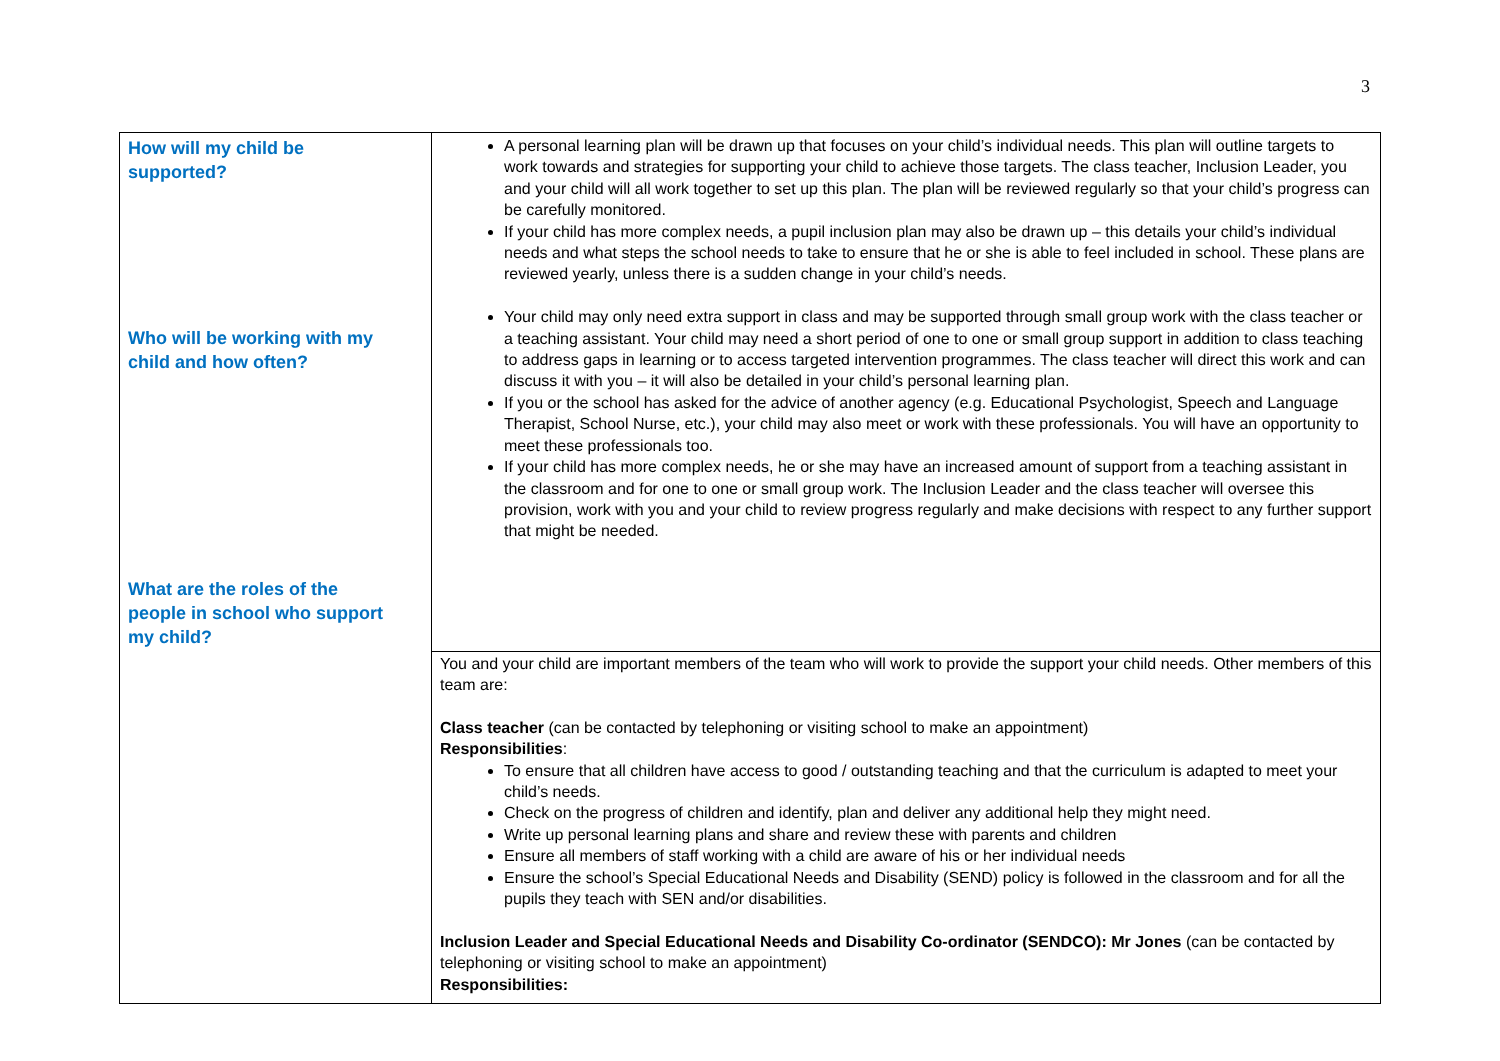3
| How will my child be supported? Who will be working with my child and how often? What are the roles of the people in school who support my child? | A personal learning plan will be drawn up that focuses on your child’s individual needs. This plan will outline targets to work towards and strategies for supporting your child to achieve those targets. The class teacher, Inclusion Leader, you and your child will all work together to set up this plan. The plan will be reviewed regularly so that your child’s progress can be carefully monitored. If your child has more complex needs, a pupil inclusion plan may also be drawn up – this details your child’s individual needs and what steps the school needs to take to ensure that he or she is able to feel included in school. These plans are reviewed yearly, unless there is a sudden change in your child’s needs. Your child may only need extra support in class and may be supported through small group work with the class teacher or a teaching assistant. Your child may need a short period of one to one or small group support in addition to class teaching to address gaps in learning or to access targeted intervention programmes. The class teacher will direct this work and can discuss it with you – it will also be detailed in your child’s personal learning plan. If you or the school has asked for the advice of another agency (e.g. Educational Psychologist, Speech and Language Therapist, School Nurse, etc.), your child may also meet or work with these professionals. You will have an opportunity to meet these professionals too. If your child has more complex needs, he or she may have an increased amount of support from a teaching assistant in the classroom and for one to one or small group work. The Inclusion Leader and the class teacher will oversee this provision, work with you and your child to review progress regularly and make decisions with respect to any further support that might be needed. |
| | You and your child are important members of the team who will work to provide the support your child needs. Other members of this team are: Class teacher (can be contacted by telephoning or visiting school to make an appointment) Responsibilities : To ensure that all children have access to good / outstanding teaching and that the curriculum is adapted to meet your child’s needs. Check on the progress of children and identify, plan and deliver any additional help they might need. Write up personal learning plans and share and review these with parents and children Ensure all members of staff working with a child are aware of his or her individual needs Ensure the school’s Special Educational Needs and Disability (SEND) policy is followed in the classroom and for all the pupils they teach with SEN and/or disabilities. Inclusion Leader and Special Educational Needs and Disability Co-ordinator (SENDCO): Mr Jones (can be contacted by telephoning or visiting school to make an appointment) Responsibilities: |